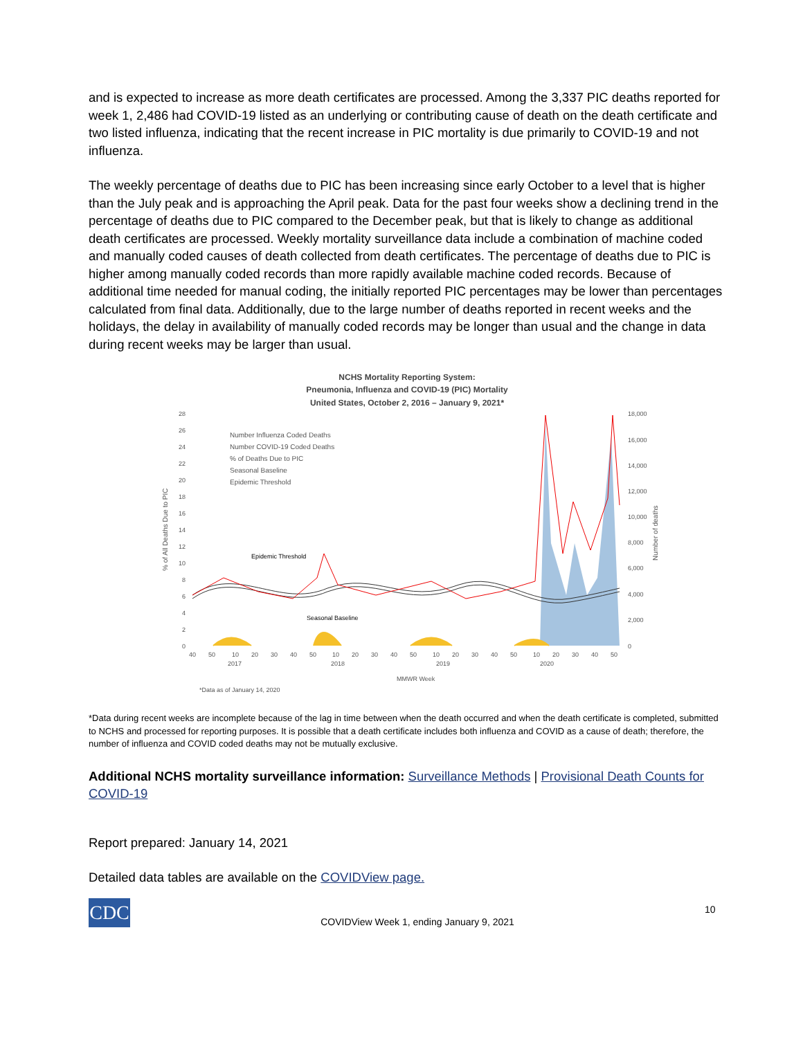and is expected to increase as more death certificates are processed. Among the 3,337 PIC deaths reported for week 1, 2,486 had COVID-19 listed as an underlying or contributing cause of death on the death certificate and two listed influenza, indicating that the recent increase in PIC mortality is due primarily to COVID-19 and not influenza.
The weekly percentage of deaths due to PIC has been increasing since early October to a level that is higher than the July peak and is approaching the April peak. Data for the past four weeks show a declining trend in the percentage of deaths due to PIC compared to the December peak, but that is likely to change as additional death certificates are processed. Weekly mortality surveillance data include a combination of machine coded and manually coded causes of death collected from death certificates. The percentage of deaths due to PIC is higher among manually coded records than more rapidly available machine coded records. Because of additional time needed for manual coding, the initially reported PIC percentages may be lower than percentages calculated from final data. Additionally, due to the large number of deaths reported in recent weeks and the holidays, the delay in availability of manually coded records may be longer than usual and the change in data during recent weeks may be larger than usual.
NCHS Mortality Reporting System:
Pneumonia, Influenza and COVID-19 (PIC) Mortality
United States, October 2, 2016 – January 9, 2021*
28
26
24
22
20
18
16
14
12
10
8
6
4
2
0
18,000
16,000
14,000
12,000
10,000
8,000
6,000
4,000
2,000
0
% of All Deaths Due to PIC
Number of deaths
Number Influenza Coded Deaths
Number COVID-19 Coded Deaths
% of Deaths Due to PIC
Seasonal Baseline
Epidemic Threshold
Epidemic Threshold
Seasonal Baseline
40
50
10
20
30
40
50
10
20
30
40
50
10
20
30
40
50
10
20
30
40
50
2017
2018
2019
2020
MMWR Week
*Data as of January 14, 2020
*Data during recent weeks are incomplete because of the lag in time between when the death occurred and when the death certificate is completed, submitted to NCHS and processed for reporting purposes. It is possible that a death certificate includes both influenza and COVID as a cause of death; therefore, the number of influenza and COVID coded deaths may not be mutually exclusive.
Additional NCHS mortality surveillance information: Surveillance Methods | Provisional Death Counts for COVID-19
Report prepared: January 14, 2021
Detailed data tables are available on the COVIDView page.
CDC
COVIDView Week 1, ending January 9, 2021
10